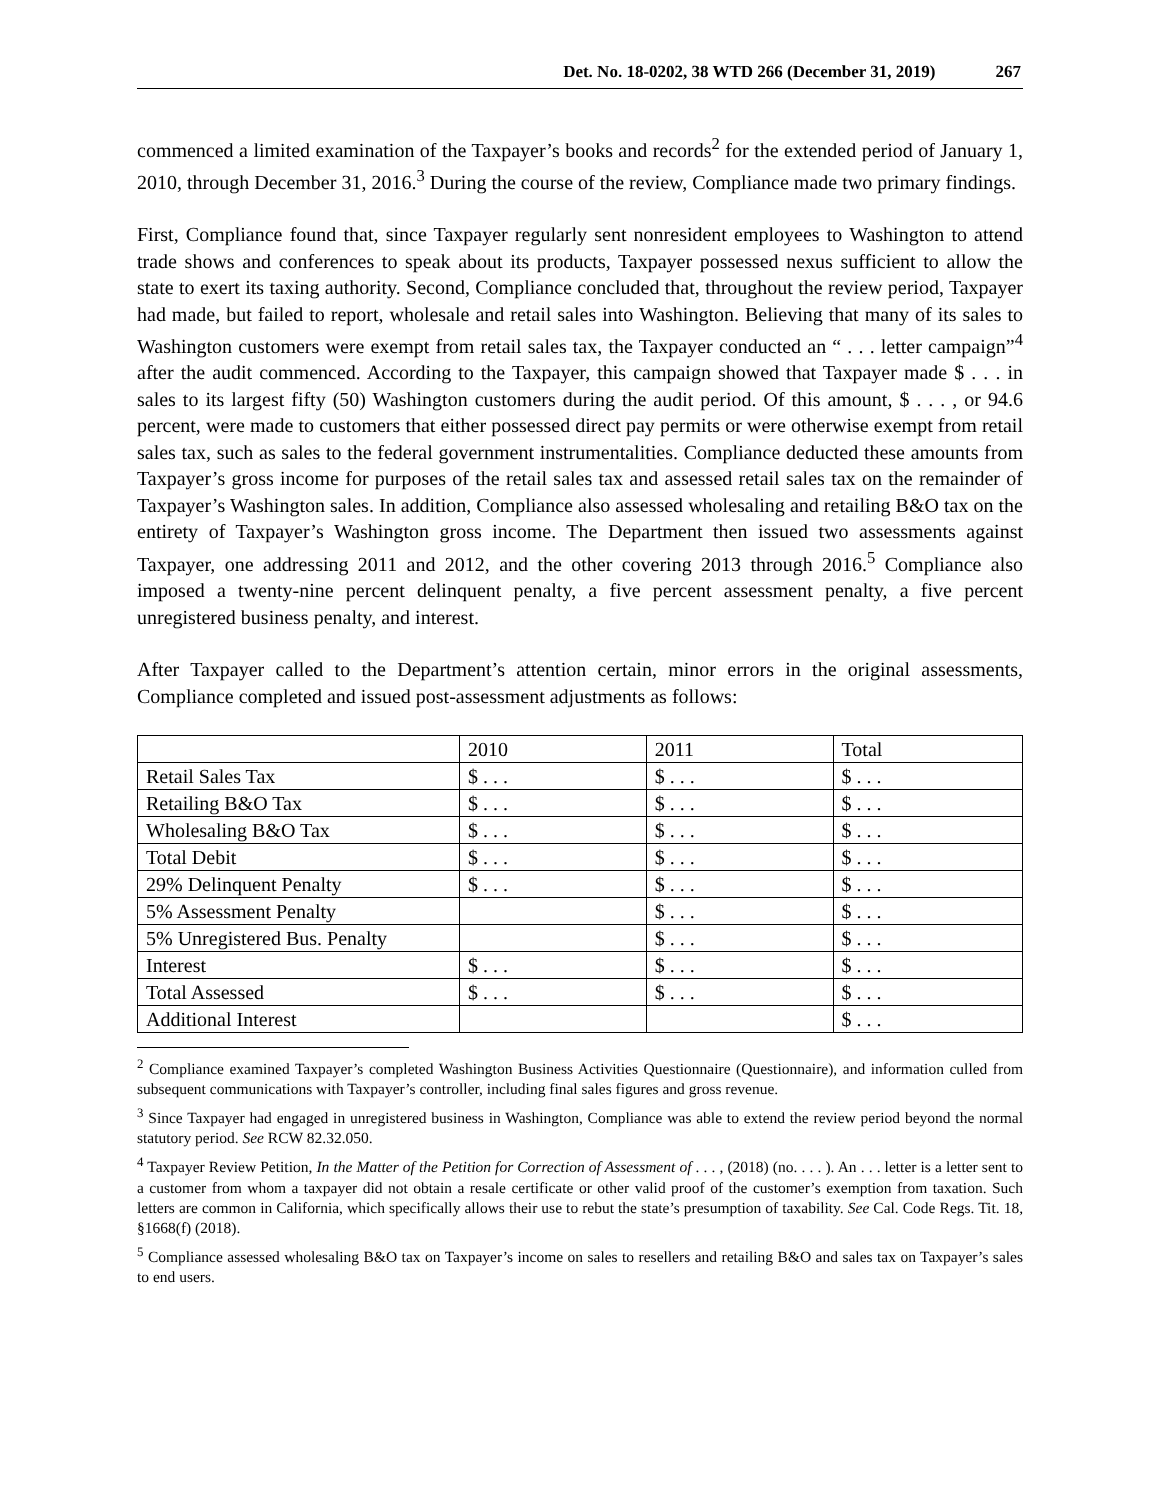Det. No. 18-0202, 38 WTD 266 (December 31, 2019) 267
commenced a limited examination of the Taxpayer’s books and records<sup>2</sup> for the extended period of January 1, 2010, through December 31, 2016.<sup>3</sup> During the course of the review, Compliance made two primary findings.
First, Compliance found that, since Taxpayer regularly sent nonresident employees to Washington to attend trade shows and conferences to speak about its products, Taxpayer possessed nexus sufficient to allow the state to exert its taxing authority. Second, Compliance concluded that, throughout the review period, Taxpayer had made, but failed to report, wholesale and retail sales into Washington. Believing that many of its sales to Washington customers were exempt from retail sales tax, the Taxpayer conducted an “ . . . letter campaign”<sup>4</sup> after the audit commenced. According to the Taxpayer, this campaign showed that Taxpayer made $ . . . in sales to its largest fifty (50) Washington customers during the audit period. Of this amount, $ . . . , or 94.6 percent, were made to customers that either possessed direct pay permits or were otherwise exempt from retail sales tax, such as sales to the federal government instrumentalities. Compliance deducted these amounts from Taxpayer’s gross income for purposes of the retail sales tax and assessed retail sales tax on the remainder of Taxpayer’s Washington sales. In addition, Compliance also assessed wholesaling and retailing B&O tax on the entirety of Taxpayer’s Washington gross income. The Department then issued two assessments against Taxpayer, one addressing 2011 and 2012, and the other covering 2013 through 2016.<sup>5</sup> Compliance also imposed a twenty-nine percent delinquent penalty, a five percent assessment penalty, a five percent unregistered business penalty, and interest.
After Taxpayer called to the Department’s attention certain, minor errors in the original assessments, Compliance completed and issued post-assessment adjustments as follows:
| | 2010 | 2011 | Total |
| Retail Sales Tax | $ . . . | $ . . . | $ . . . |
| Retailing B&O Tax | $ . . . | $ . . . | $ . . . |
| Wholesaling B&O Tax | $ . . . | $ . . . | $ . . . |
| Total Debit | $ . . . | $ . . . | $ . . . |
| 29% Delinquent Penalty | $ . . . | $ . . . | $ . . . |
| 5% Assessment Penalty | | $ . . . | $ . . . |
| 5% Unregistered Bus. Penalty | | $ . . . | $ . . . |
| Interest | $ . . . | $ . . . | $ . . . |
| Total Assessed | $ . . . | $ . . . | $ . . . |
| Additional Interest | | | $ . . . |
<sup>2</sup> Compliance examined Taxpayer’s completed Washington Business Activities Questionnaire (Questionnaire), and information culled from subsequent communications with Taxpayer’s controller, including final sales figures and gross revenue.
<sup>3</sup> Since Taxpayer had engaged in unregistered business in Washington, Compliance was able to extend the review period beyond the normal statutory period. See RCW 82.32.050.
<sup>4</sup> Taxpayer Review Petition, In the Matter of the Petition for Correction of Assessment of . . . , (2018) (no. . . . ). An . . . letter is a letter sent to a customer from whom a taxpayer did not obtain a resale certificate or other valid proof of the customer’s exemption from taxation. Such letters are common in California, which specifically allows their use to rebut the state’s presumption of taxability. See Cal. Code Regs. Tit. 18, §1668(f) (2018).
<sup>5</sup> Compliance assessed wholesaling B&O tax on Taxpayer’s income on sales to resellers and retailing B&O and sales tax on Taxpayer’s sales to end users.